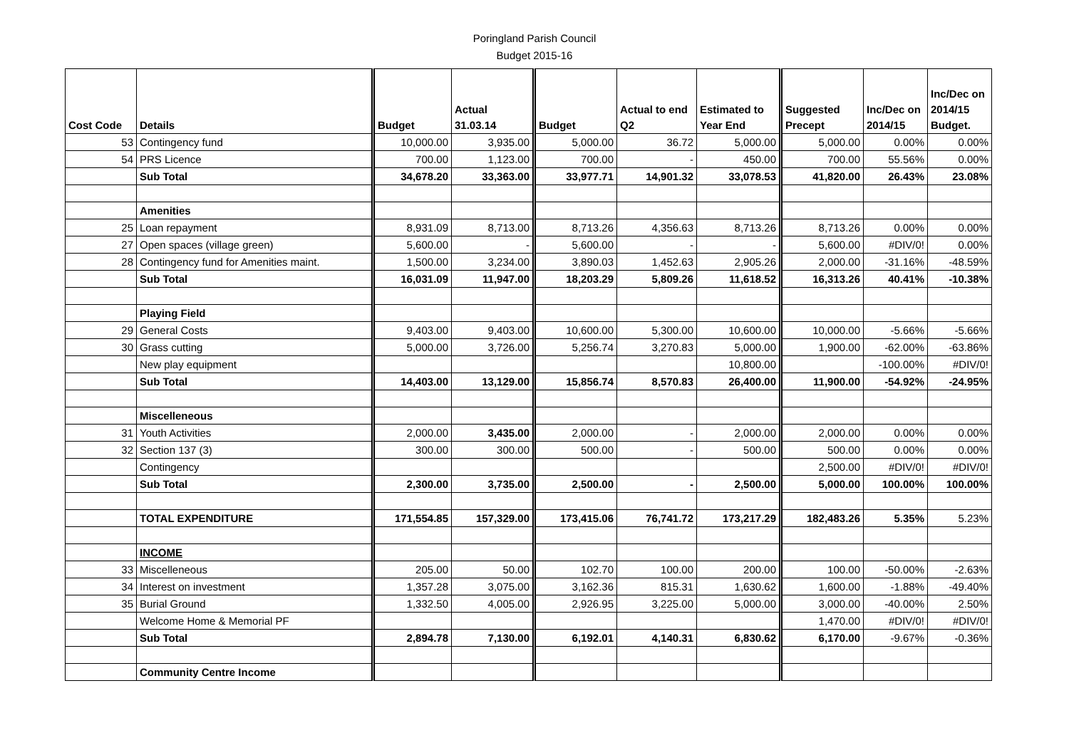Poringland Parish Council
Budget 2015-16
| Cost Code | Details | Budget | Actual 31.03.14 | Budget | Actual to end Q2 | Estimated to Year End | Suggested Precept | Inc/Dec on 2014/15 | Inc/Dec on 2014/15 Budget. |
| --- | --- | --- | --- | --- | --- | --- | --- | --- | --- |
| 53 | Contingency fund | 10,000.00 | 3,935.00 | 5,000.00 | 36.72 | 5,000.00 | 5,000.00 | 0.00% | 0.00% |
| 54 | PRS Licence | 700.00 | 1,123.00 | 700.00 | - | 450.00 | 700.00 | 55.56% | 0.00% |
| | Sub Total | 34,678.20 | 33,363.00 | 33,977.71 | 14,901.32 | 33,078.53 | 41,820.00 | 26.43% | 23.08% |
| | Amenities | | | | | | | | |
| 25 | Loan repayment | 8,931.09 | 8,713.00 | 8,713.26 | 4,356.63 | 8,713.26 | 8,713.26 | 0.00% | 0.00% |
| 27 | Open spaces (village green) | 5,600.00 | - | 5,600.00 | - | - | 5,600.00 | #DIV/0! | 0.00% |
| 28 | Contingency fund for Amenities maint. | 1,500.00 | 3,234.00 | 3,890.03 | 1,452.63 | 2,905.26 | 2,000.00 | -31.16% | -48.59% |
| | Sub Total | 16,031.09 | 11,947.00 | 18,203.29 | 5,809.26 | 11,618.52 | 16,313.26 | 40.41% | -10.38% |
| | Playing Field | | | | | | | | |
| 29 | General Costs | 9,403.00 | 9,403.00 | 10,600.00 | 5,300.00 | 10,600.00 | 10,000.00 | -5.66% | -5.66% |
| 30 | Grass cutting | 5,000.00 | 3,726.00 | 5,256.74 | 3,270.83 | 5,000.00 | 1,900.00 | -62.00% | -63.86% |
| | New play equipment | | | | | 10,800.00 | | -100.00% | #DIV/0! |
| | Sub Total | 14,403.00 | 13,129.00 | 15,856.74 | 8,570.83 | 26,400.00 | 11,900.00 | -54.92% | -24.95% |
| | Miscelleneous | | | | | | | | |
| 31 | Youth Activities | 2,000.00 | 3,435.00 | 2,000.00 | - | 2,000.00 | 2,000.00 | 0.00% | 0.00% |
| 32 | Section 137 (3) | 300.00 | 300.00 | 500.00 | - | 500.00 | 500.00 | 0.00% | 0.00% |
| | Contingency | | | | | | 2,500.00 | #DIV/0! | #DIV/0! |
| | Sub Total | 2,300.00 | 3,735.00 | 2,500.00 | - | 2,500.00 | 5,000.00 | 100.00% | 100.00% |
| | TOTAL EXPENDITURE | 171,554.85 | 157,329.00 | 173,415.06 | 76,741.72 | 173,217.29 | 182,483.26 | 5.35% | 5.23% |
| | INCOME | | | | | | | | |
| 33 | Miscelleneous | 205.00 | 50.00 | 102.70 | 100.00 | 200.00 | 100.00 | -50.00% | -2.63% |
| 34 | Interest on investment | 1,357.28 | 3,075.00 | 3,162.36 | 815.31 | 1,630.62 | 1,600.00 | -1.88% | -49.40% |
| 35 | Burial Ground | 1,332.50 | 4,005.00 | 2,926.95 | 3,225.00 | 5,000.00 | 3,000.00 | -40.00% | 2.50% |
| | Welcome Home & Memorial PF | | | | | | 1,470.00 | #DIV/0! | #DIV/0! |
| | Sub Total | 2,894.78 | 7,130.00 | 6,192.01 | 4,140.31 | 6,830.62 | 6,170.00 | -9.67% | -0.36% |
| | Community Centre Income | | | | | | | | |